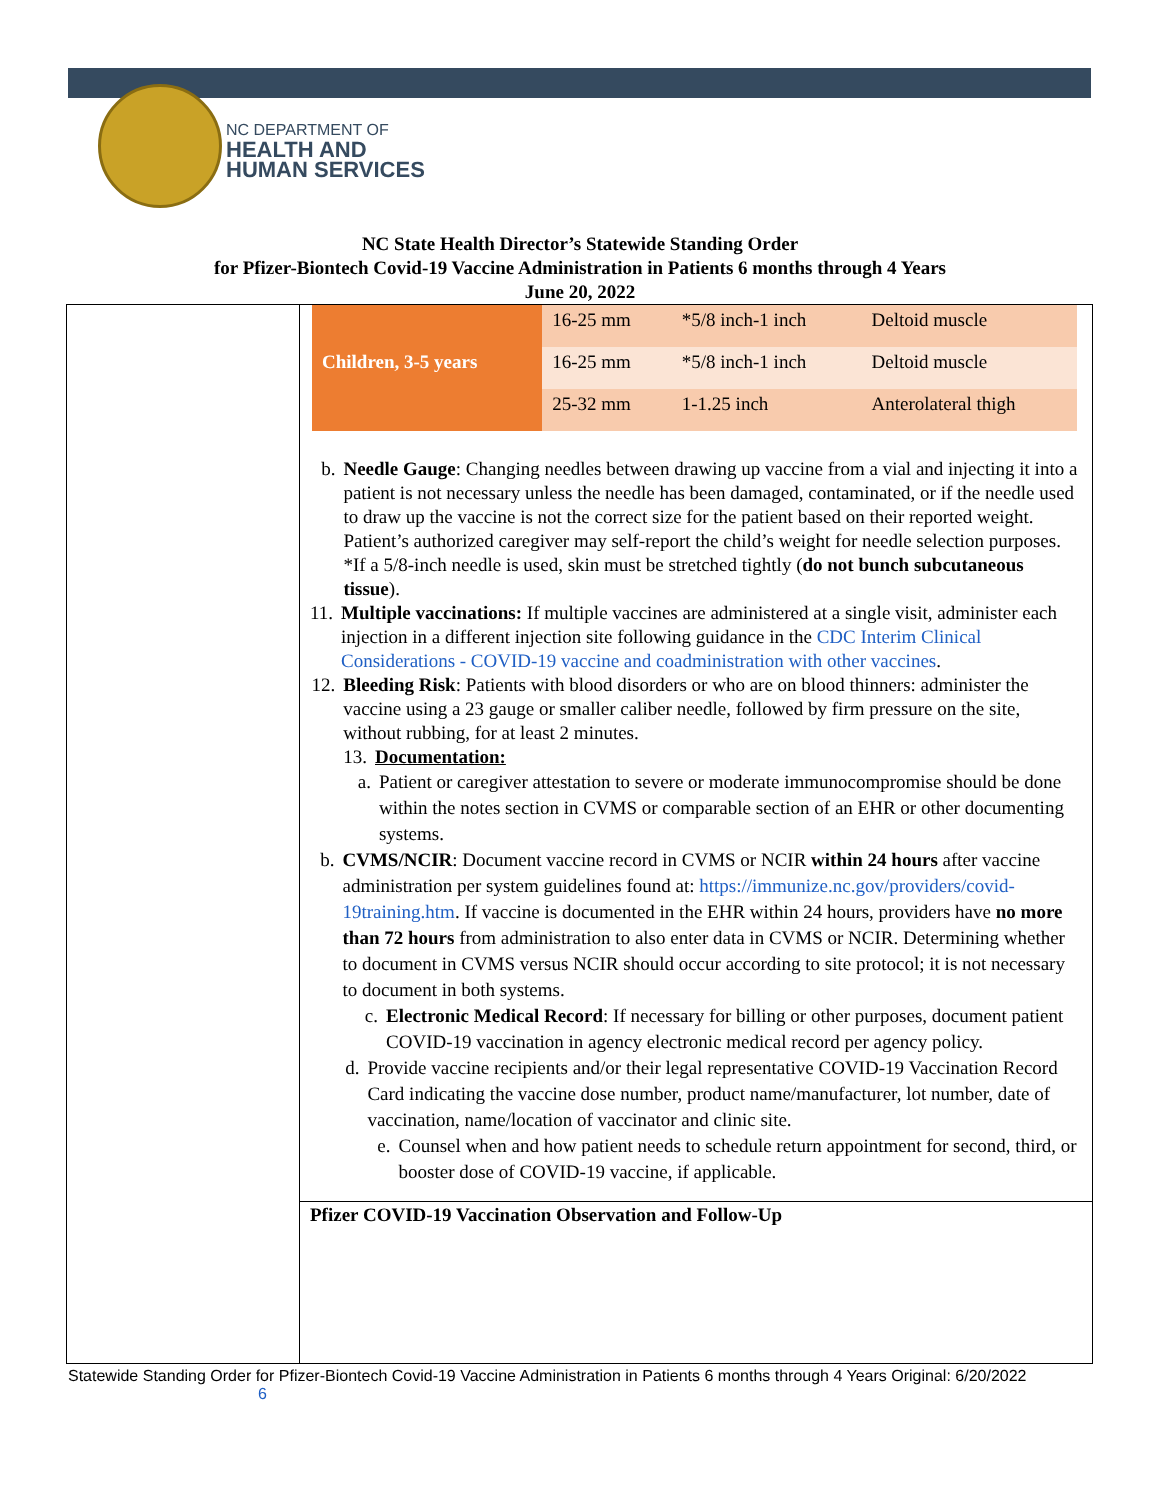NC DEPARTMENT OF
HEALTH AND
HUMAN SERVICES
NC State Health Director’s Statewide Standing Order
for Pfizer-Biontech Covid-19 Vaccine Administration in Patients 6 months through 4 Years
June 20, 2022
| | 16-25 mm | *5/8 inch-1 inch | Deltoid muscle |
| Children, 3-5 years | 16-25 mm | *5/8 inch-1 inch | Deltoid muscle |
| | 25-32 mm | 1-1.25 inch | Anterolateral thigh |
b. Needle Gauge: Changing needles between drawing up vaccine from a vial and injecting it into a patient is not necessary unless the needle has been damaged, contaminated, or if the needle used to draw up the vaccine is not the correct size for the patient based on their reported weight. Patient’s authorized caregiver may self-report the child’s weight for needle selection purposes. *If a 5/8-inch needle is used, skin must be stretched tightly (do not bunch subcutaneous tissue).
11. Multiple vaccinations: If multiple vaccines are administered at a single visit, administer each injection in a different injection site following guidance in the CDC Interim Clinical Considerations - COVID-19 vaccine and coadministration with other vaccines.
12. Bleeding Risk: Patients with blood disorders or who are on blood thinners: administer the vaccine using a 23 gauge or smaller caliber needle, followed by firm pressure on the site, without rubbing, for at least 2 minutes.
13. Documentation:
a. Patient or caregiver attestation to severe or moderate immunocompromise should be done within the notes section in CVMS or comparable section of an EHR or other documenting systems.
b. CVMS/NCIR: Document vaccine record in CVMS or NCIR within 24 hours after vaccine administration per system guidelines found at: https://immunize.nc.gov/providers/covid-19training.htm. If vaccine is documented in the EHR within 24 hours, providers have no more than 72 hours from administration to also enter data in CVMS or NCIR. Determining whether to document in CVMS versus NCIR should occur according to site protocol; it is not necessary to document in both systems.
c. Electronic Medical Record: If necessary for billing or other purposes, document patient COVID-19 vaccination in agency electronic medical record per agency policy.
d. Provide vaccine recipients and/or their legal representative COVID-19 Vaccination Record Card indicating the vaccine dose number, product name/manufacturer, lot number, date of vaccination, name/location of vaccinator and clinic site.
e. Counsel when and how patient needs to schedule return appointment for second, third, or booster dose of COVID-19 vaccine, if applicable.
Pfizer COVID-19 Vaccination Observation and Follow-Up
Statewide Standing Order for Pfizer-Biontech Covid-19 Vaccine Administration in Patients 6 months through 4 Years Original: 6/20/2022 6